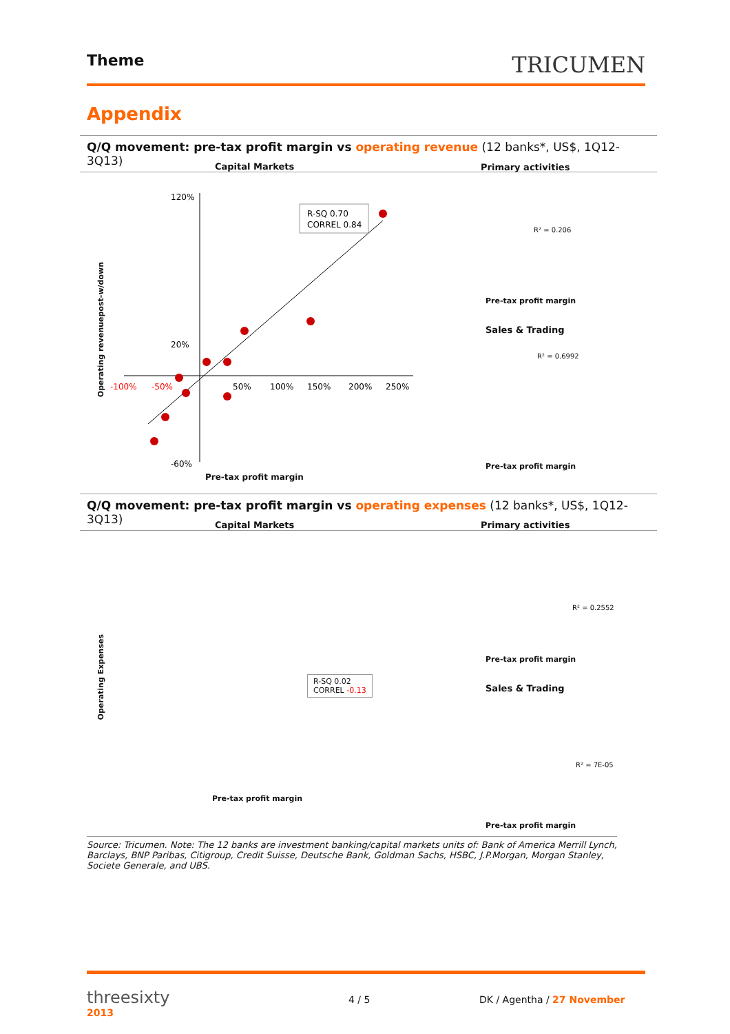Theme TRICUMEN
Appendix
Q/Q movement: pre-tax profit margin vs operating revenue (12 banks*, US$, 1Q12-3Q13)
Capital Markets Primary activities
Sales & Trading
R-SQ 0.70
CORREL 0.84
120%
20%
-60%
-100%
-50%
50%
100%
150%
200%
250%
Pre-tax profit margin
Operating revenuepost-w/down
Pre-tax profit margin
Pre-tax profit margin
R² = 0.206
R² = 0.6992
Q/Q movement: pre-tax profit margin vs operating expenses (12 banks*, US$, 1Q12-3Q13)
Capital Markets Primary activities
Sales & Trading
R-SQ 0.02
CORREL -0.13
Pre-tax profit margin
Operating Expenses
Pre-tax profit margin
Pre-tax profit margin
R² = 0.2552
R² = 7E-05
Source: Tricumen. Note: The 12 banks are investment banking/capital markets units of: Bank of America Merrill Lynch, Barclays, BNP Paribas, Citigroup, Credit Suisse, Deutsche Bank, Goldman Sachs, HSBC, J.P.Morgan, Morgan Stanley, Societe Generale, and UBS.
threesixty 4 / 5 DK / Agentha / 27 November 2013